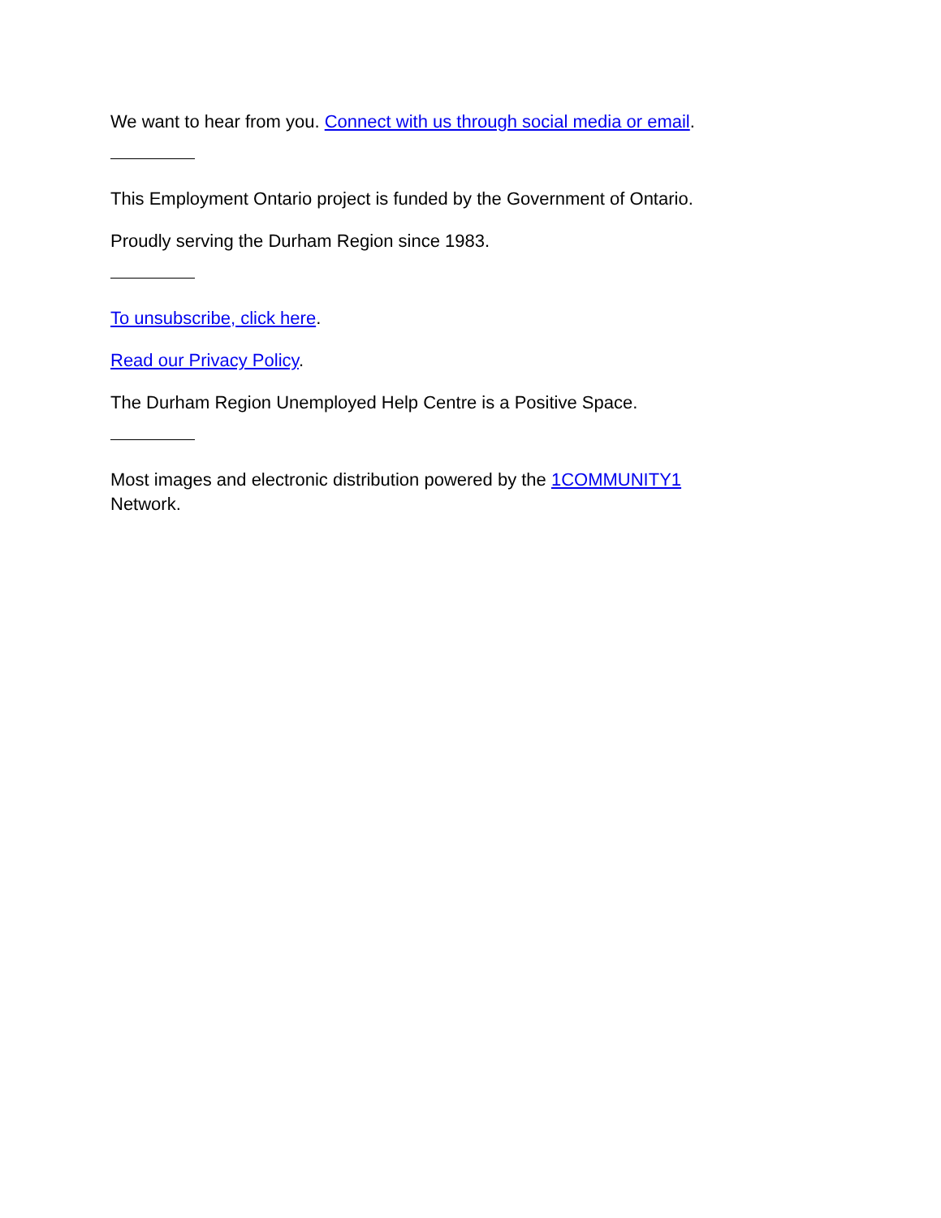We want to hear from you. Connect with us through social media or email.
This Employment Ontario project is funded by the Government of Ontario.
Proudly serving the Durham Region since 1983.
To unsubscribe, click here.
Read our Privacy Policy.
The Durham Region Unemployed Help Centre is a Positive Space.
Most images and electronic distribution powered by the 1COMMUNITY1
Network.